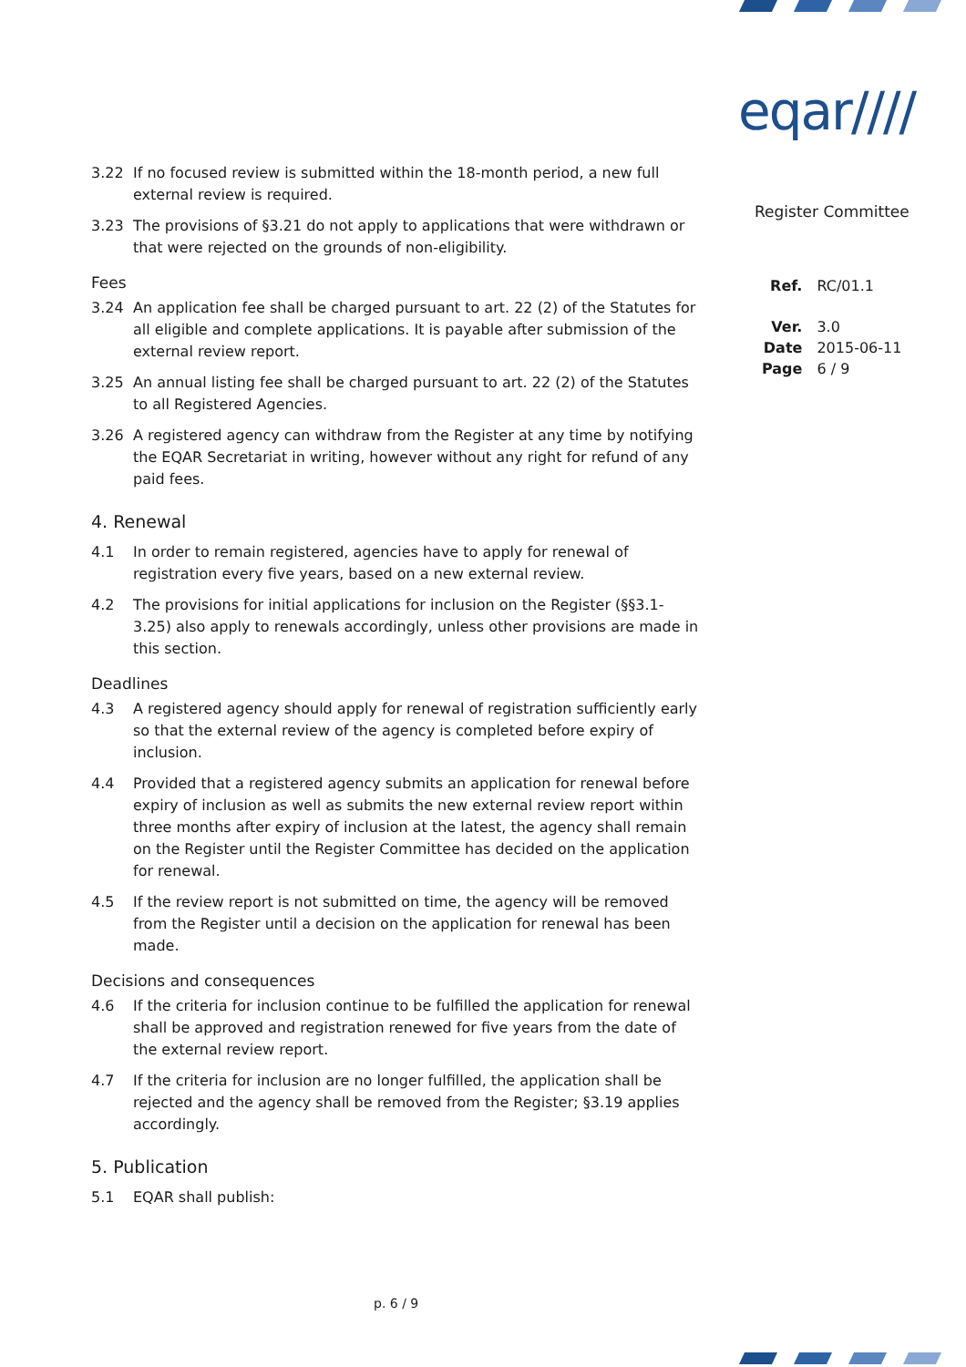eqar////
Register Committee
| Ref. | RC/01.1 |
| Ver. | 3.0 |
| Date | 2015-06-11 |
| Page | 6 / 9 |
3.22 If no focused review is submitted within the 18-month period, a new full external review is required.
3.23 The provisions of §3.21 do not apply to applications that were withdrawn or that were rejected on the grounds of non-eligibility.
Fees
3.24 An application fee shall be charged pursuant to art. 22 (2) of the Statutes for all eligible and complete applications. It is payable after submission of the external review report.
3.25 An annual listing fee shall be charged pursuant to art. 22 (2) of the Statutes to all Registered Agencies.
3.26 A registered agency can withdraw from the Register at any time by notifying the EQAR Secretariat in writing, however without any right for refund of any paid fees.
4. Renewal
4.1 In order to remain registered, agencies have to apply for renewal of registration every five years, based on a new external review.
4.2 The provisions for initial applications for inclusion on the Register (§§3.1-3.25) also apply to renewals accordingly, unless other provisions are made in this section.
Deadlines
4.3 A registered agency should apply for renewal of registration sufficiently early so that the external review of the agency is completed before expiry of inclusion.
4.4 Provided that a registered agency submits an application for renewal before expiry of inclusion as well as submits the new external review report within three months after expiry of inclusion at the latest, the agency shall remain on the Register until the Register Committee has decided on the application for renewal.
4.5 If the review report is not submitted on time, the agency will be removed from the Register until a decision on the application for renewal has been made.
Decisions and consequences
4.6 If the criteria for inclusion continue to be fulfilled the application for renewal shall be approved and registration renewed for five years from the date of the external review report.
4.7 If the criteria for inclusion are no longer fulfilled, the application shall be rejected and the agency shall be removed from the Register; §3.19 applies accordingly.
5. Publication
5.1 EQAR shall publish:
p. 6 / 9